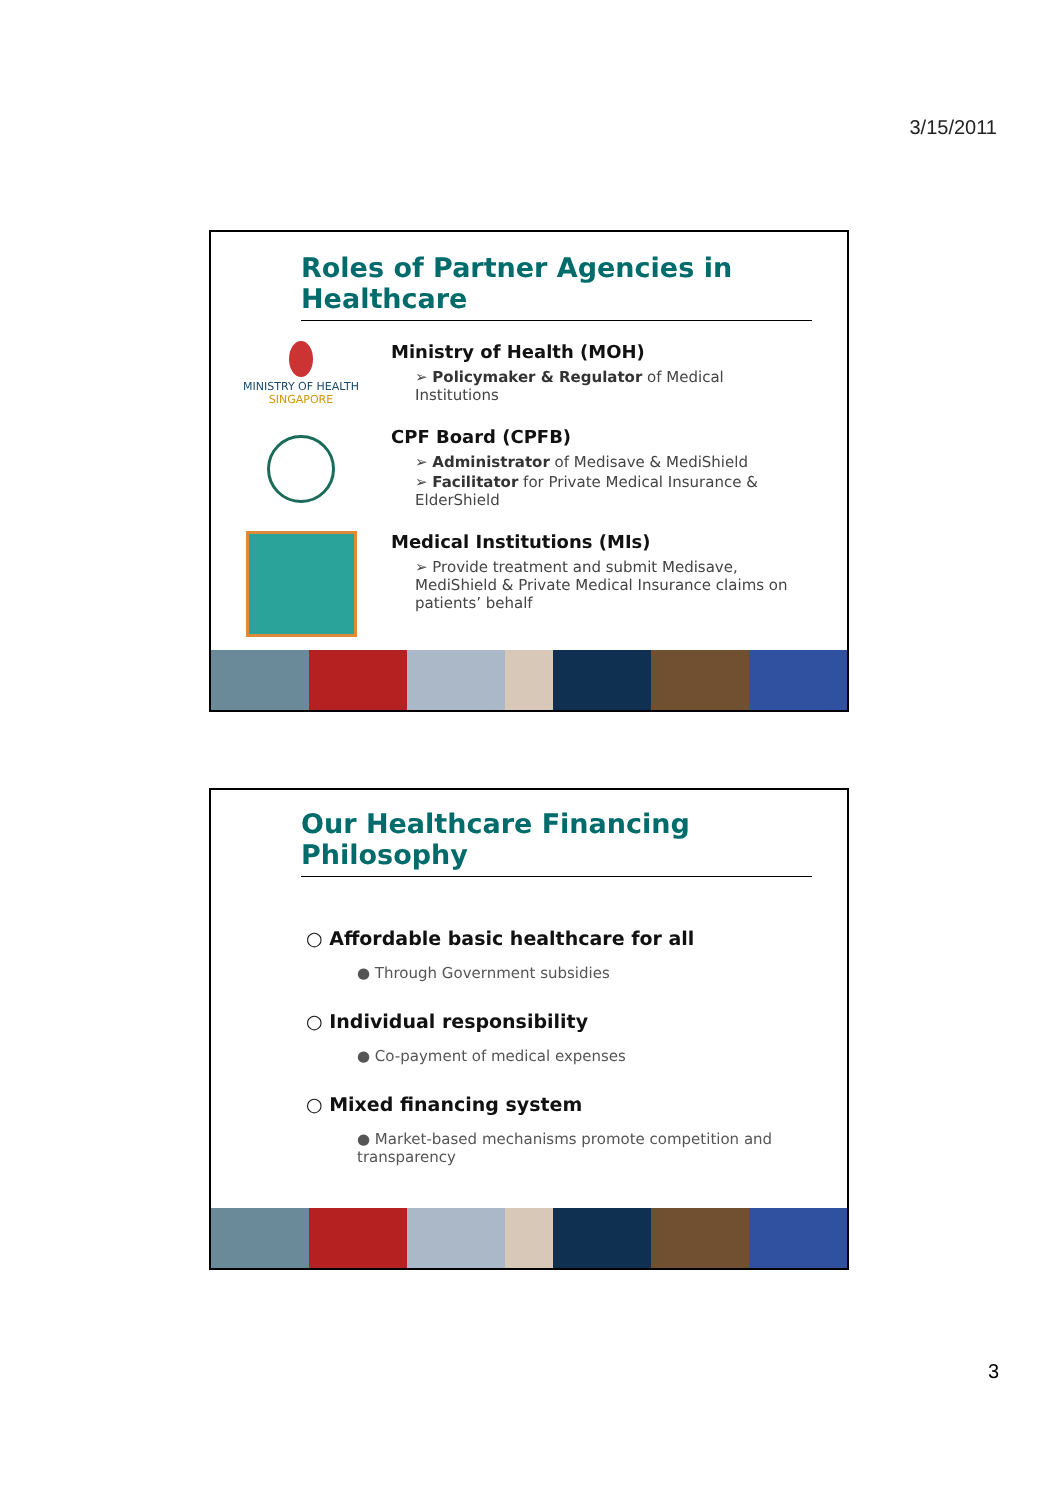3/15/2011
Roles of Partner Agencies in Healthcare
MINISTRY OF HEALTH
SINGAPORE
Ministry of Health (MOH)
➢ Policymaker & Regulator of Medical Institutions
CPF Board (CPFB)
➢ Administrator of Medisave & MediShield
➢ Facilitator for Private Medical Insurance & ElderShield
Medical Institutions (MIs)
➢ Provide treatment and submit Medisave, MediShield & Private Medical Insurance claims on patients’ behalf
Our Healthcare Financing Philosophy
○ Affordable basic healthcare for all
● Through Government subsidies
○ Individual responsibility
● Co-payment of medical expenses
○ Mixed financing system
● Market-based mechanisms promote competition and transparency
3